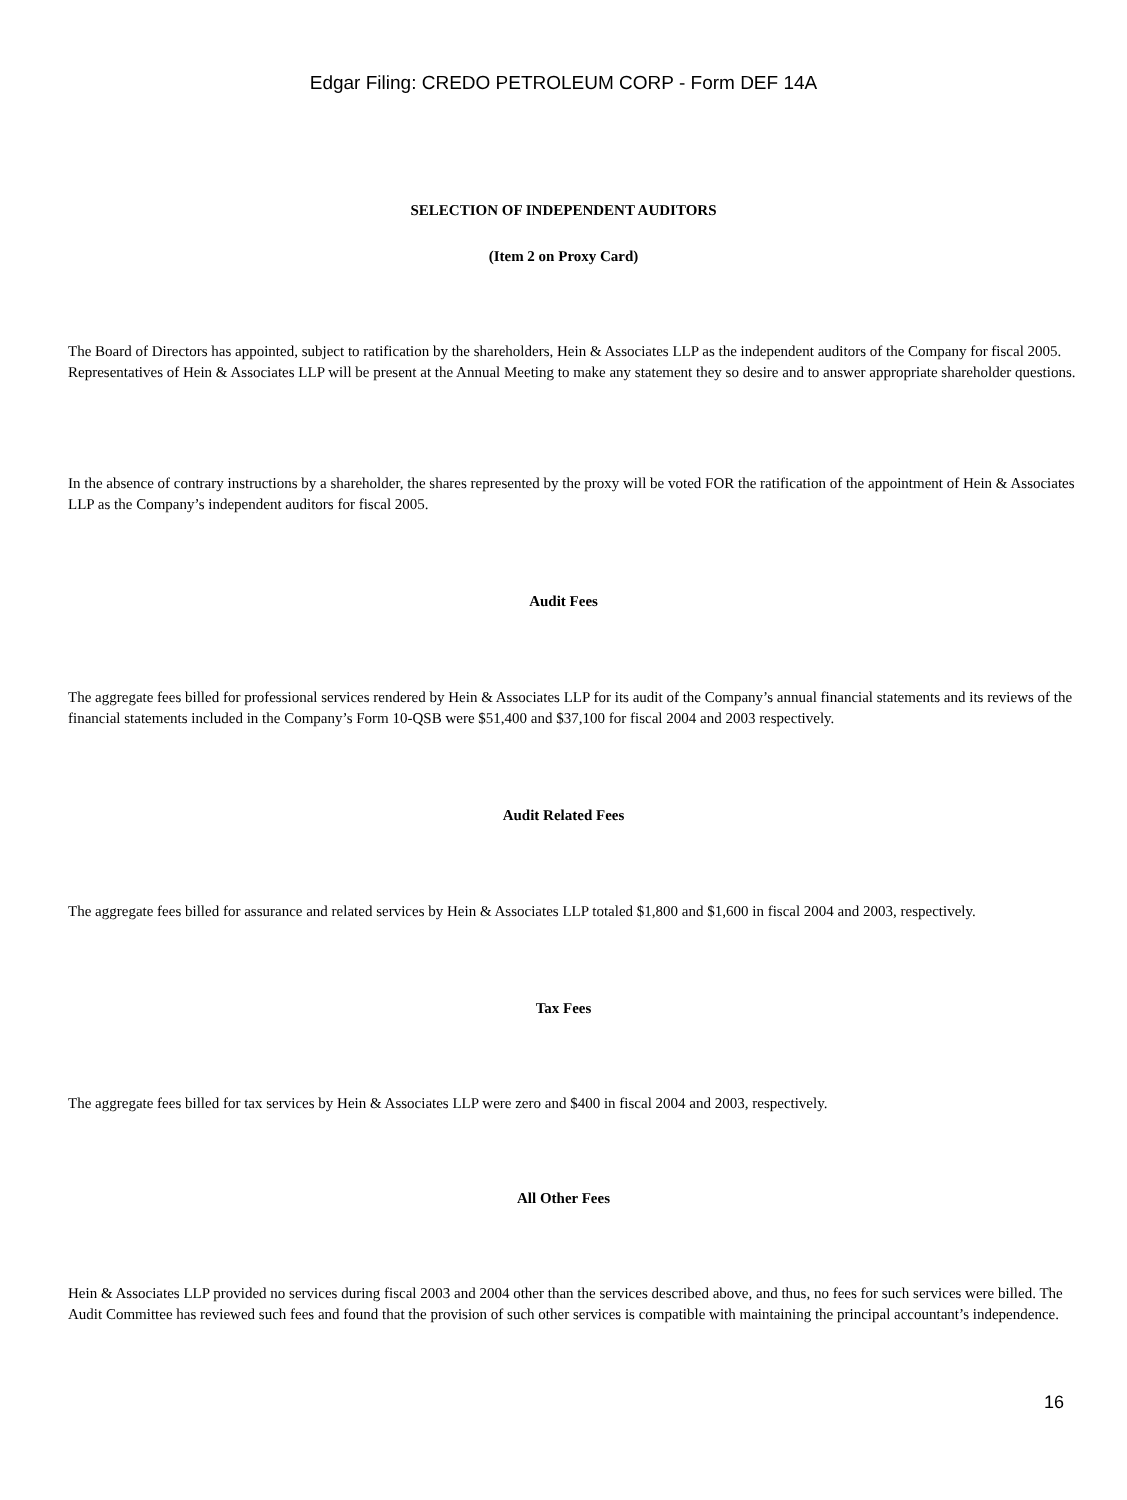Edgar Filing: CREDO PETROLEUM CORP - Form DEF 14A
SELECTION OF INDEPENDENT AUDITORS
(Item 2 on Proxy Card)
The Board of Directors has appointed, subject to ratification by the shareholders, Hein & Associates LLP as the independent auditors of the Company for fiscal 2005. Representatives of Hein & Associates LLP will be present at the Annual Meeting to make any statement they so desire and to answer appropriate shareholder questions.
In the absence of contrary instructions by a shareholder, the shares represented by the proxy will be voted FOR the ratification of the appointment of Hein & Associates LLP as the Company’s independent auditors for fiscal 2005.
Audit Fees
The aggregate fees billed for professional services rendered by Hein & Associates LLP for its audit of the Company’s annual financial statements and its reviews of the financial statements included in the Company’s Form 10-QSB were $51,400 and $37,100 for fiscal 2004 and 2003 respectively.
Audit Related Fees
The aggregate fees billed for assurance and related services by Hein & Associates LLP totaled $1,800 and $1,600 in fiscal 2004 and 2003, respectively.
Tax Fees
The aggregate fees billed for tax services by Hein & Associates LLP were zero and $400 in fiscal 2004 and 2003, respectively.
All Other Fees
Hein & Associates LLP provided no services during fiscal 2003 and 2004 other than the services described above, and thus, no fees for such services were billed. The Audit Committee has reviewed such fees and found that the provision of such other services is compatible with maintaining the principal accountant’s independence.
16